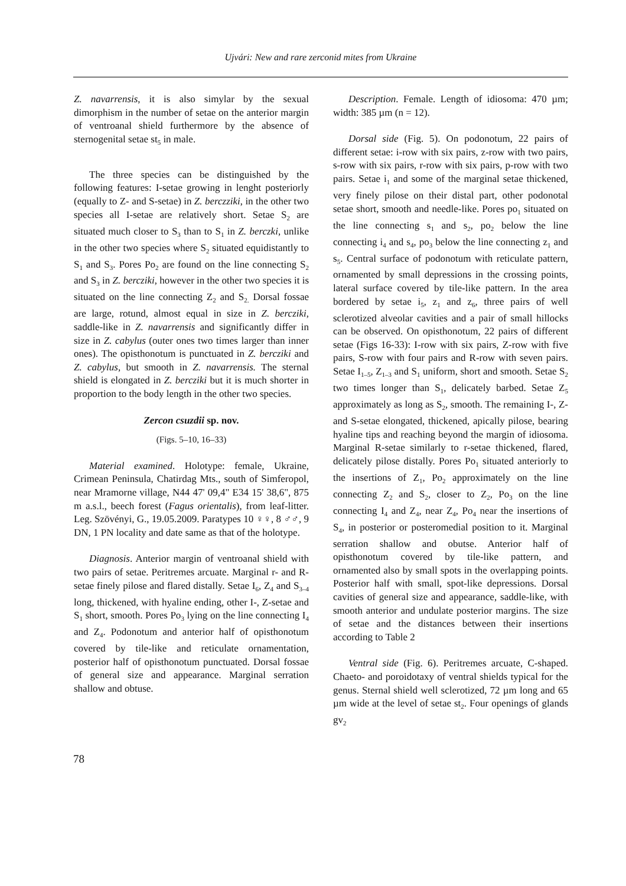Ujvári: New and rare zerconid mites from Ukraine
Z. navarrensis, it is also simylar by the sexual dimorphism in the number of setae on the anterior margin of ventroanal shield furthermore by the absence of sternogenital setae st<sub>5</sub> in male.
The three species can be distinguished by the following features: I-setae growing in lenght posteriorly (equally to Z- and S-setae) in Z. berczziki, in the other two species all I-setae are relatively short. Setae S<sub>2</sub> are situated much closer to S<sub>3</sub> than to S<sub>1</sub> in Z. berczki, unlike in the other two species where S<sub>2</sub> situated equidistantly to S<sub>1</sub> and S<sub>3</sub>. Pores Po<sub>2</sub> are found on the line connecting S<sub>2</sub> and S<sub>3</sub> in Z. bercziki, however in the other two species it is situated on the line connecting Z<sub>2</sub> and S<sub>2.</sub> Dorsal fossae are large, rotund, almost equal in size in Z. bercziki, saddle-like in Z. navarrensis and significantly differ in size in Z. cabylus (outer ones two times larger than inner ones). The opisthonotum is punctuated in Z. bercziki and Z. cabylus, but smooth in Z. navarrensis. The sternal shield is elongated in Z. bercziki but it is much shorter in proportion to the body length in the other two species.
Zercon csuzdii sp. nov.
(Figs. 5–10, 16–33)
Material examined. Holotype: female, Ukraine, Crimean Peninsula, Chatirdag Mts., south of Simferopol, near Mramorne village, N44 47' 09,4" E34 15' 38,6", 875 m a.s.l., beech forest (Fagus orientalis), from leaf-litter. Leg. Szövényi, G., 19.05.2009. Paratypes 10 ♀♀, 8 ♂♂, 9 DN, 1 PN locality and date same as that of the holotype.
Diagnosis. Anterior margin of ventroanal shield with two pairs of setae. Peritremes arcuate. Marginal r- and R-setae finely pilose and flared distally. Setae I<sub>6</sub>, Z<sub>4</sub> and S<sub>3–4</sub> long, thickened, with hyaline ending, other I-, Z-setae and S<sub>1</sub> short, smooth. Pores Po<sub>3</sub> lying on the line connecting I<sub>4</sub> and Z<sub>4</sub>. Podonotum and anterior half of opisthonotum covered by tile-like and reticulate ornamentation, posterior half of opisthonotum punctuated. Dorsal fossae of general size and appearance. Marginal serration shallow and obtuse.
Description. Female. Length of idiosoma: 470 µm; width: 385 µm (n = 12).
Dorsal side (Fig. 5). On podonotum, 22 pairs of different setae: i-row with six pairs, z-row with two pairs, s-row with six pairs, r-row with six pairs, p-row with two pairs. Setae i<sub>1</sub> and some of the marginal setae thickened, very finely pilose on their distal part, other podonotal setae short, smooth and needle-like. Pores po<sub>1</sub> situated on the line connecting s<sub>1</sub> and s<sub>2</sub>, po<sub>2</sub> below the line connecting i<sub>4</sub> and s<sub>4</sub>, po<sub>3</sub> below the line connecting z<sub>1</sub> and s<sub>5</sub>. Central surface of podonotum with reticulate pattern, ornamented by small depressions in the crossing points, lateral surface covered by tile-like pattern. In the area bordered by setae i<sub>5</sub>, z<sub>1</sub> and z<sub>6</sub>, three pairs of well sclerotized alveolar cavities and a pair of small hillocks can be observed. On opisthonotum, 22 pairs of different setae (Figs 16-33): I-row with six pairs, Z-row with five pairs, S-row with four pairs and R-row with seven pairs. Setae I<sub>1–5</sub>, Z<sub>1–3</sub> and S<sub>1</sub> uniform, short and smooth. Setae S<sub>2</sub> two times longer than S<sub>1</sub>, delicately barbed. Setae Z<sub>5</sub> approximately as long as S<sub>2</sub>, smooth. The remaining I-, Z- and S-setae elongated, thickened, apically pilose, bearing hyaline tips and reaching beyond the margin of idiosoma. Marginal R-setae similarly to r-setae thickened, flared, delicately pilose distally. Pores Po<sub>1</sub> situated anteriorly to the insertions of Z<sub>1</sub>, Po<sub>2</sub> approximately on the line connecting Z<sub>2</sub> and S<sub>2</sub>, closer to Z<sub>2</sub>, Po<sub>3</sub> on the line connecting I<sub>4</sub> and Z<sub>4</sub>, near Z<sub>4</sub>, Po<sub>4</sub> near the insertions of S<sub>4</sub>, in posterior or posteromedial position to it. Marginal serration shallow and obutse. Anterior half of opisthonotum covered by tile-like pattern, and ornamented also by small spots in the overlapping points. Posterior half with small, spot-like depressions. Dorsal cavities of general size and appearance, saddle-like, with smooth anterior and undulate posterior margins. The size of setae and the distances between their insertions according to Table 2
Ventral side (Fig. 6). Peritremes arcuate, C-shaped. Chaeto- and poroidotaxy of ventral shields typical for the genus. Sternal shield well sclerotized, 72 µm long and 65 µm wide at the level of setae st<sub>2</sub>. Four openings of glands gv<sub>2</sub>
78